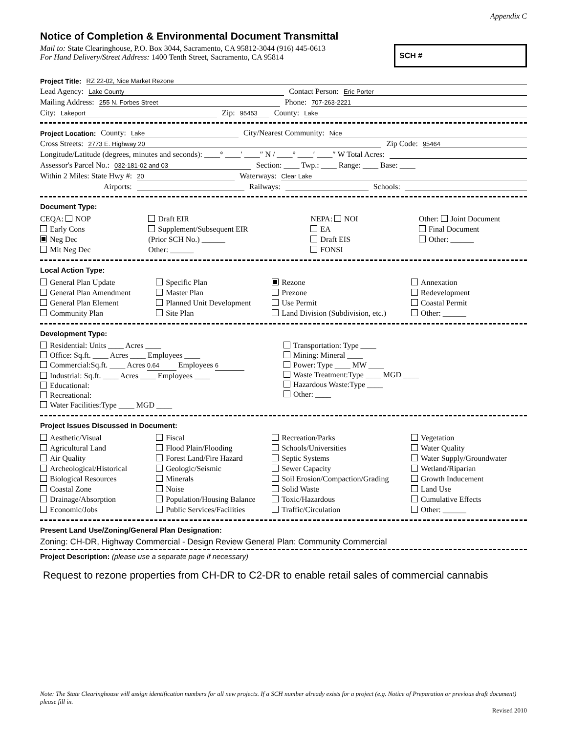Appendix C
Notice of Completion & Environmental Document Transmittal
Mail to: State Clearinghouse, P.O. Box 3044, Sacramento, CA 95812-3044 (916) 445-0613
For Hand Delivery/Street Address: 1400 Tenth Street, Sacramento, CA 95814
SCH #
Project Title: RZ 22-02, Nice Market Rezone
Lead Agency: Lake County Contact Person: Eric Porter
Mailing Address: 255 N. Forbes Street Phone: 707-263-2221
City: Lakeport Zip: 95453 County: Lake
Project Location: County: Lake City/Nearest Community: Nice
Cross Streets: 2773 E. Highway 20 Zip Code: 95464
Longitude/Latitude (degrees, minutes and seconds): ____° ____′ ____″ N / ____° ____′ ____″ W Total Acres:
Assessor's Parcel No.: 032-181-02 and 03 Section: ____ Twp.: ____ Range: ____ Base: ____
Within 2 Miles: State Hwy #: 20 Waterways: Clear Lake
Airports: Railways: Schools:
Document Type:
CEQA: NOP
Early Cons
Neg Dec
Mit Neg Dec
Draft EIR
Supplement/Subsequent EIR
(Prior SCH No.) ______
Other: ______
NEPA: NOI
EA
Draft EIS
FONSI
Other: Joint Document
Final Document
Other: ______
Local Action Type:
General Plan Update
General Plan Amendment
General Plan Element
Community Plan
Specific Plan
Master Plan
Planned Unit Development
Site Plan
Rezone
Prezone
Use Permit
Land Division (Subdivision, etc.)
Annexation
Redevelopment
Coastal Permit
Other: ______
Development Type:
Residential: Units ____ Acres ____
Office: Sq.ft. ____ Acres ____ Employees ____
Commercial:Sq.ft. ____ Acres 0.64 Employees 6
Industrial: Sq.ft. ____ Acres ____ Employees ____
Educational:
Recreational:
Water Facilities:Type ____ MGD ____
Transportation: Type ____
Mining: Mineral ____
Power: Type ____ MW ____
Waste Treatment:Type ____ MGD ____
Hazardous Waste:Type ____
Other: ____
Project Issues Discussed in Document:
Aesthetic/Visual
Agricultural Land
Air Quality
Archeological/Historical
Biological Resources
Coastal Zone
Drainage/Absorption
Economic/Jobs
Fiscal
Flood Plain/Flooding
Forest Land/Fire Hazard
Geologic/Seismic
Minerals
Noise
Population/Housing Balance
Public Services/Facilities
Recreation/Parks
Schools/Universities
Septic Systems
Sewer Capacity
Soil Erosion/Compaction/Grading
Solid Waste
Toxic/Hazardous
Traffic/Circulation
Vegetation
Water Quality
Water Supply/Groundwater
Wetland/Riparian
Growth Inducement
Land Use
Cumulative Effects
Other: ______
Present Land Use/Zoning/General Plan Designation:
Zoning: CH-DR, Highway Commercial - Design Review General Plan: Community Commercial
Project Description: (please use a separate page if necessary)
Request to rezone properties from CH-DR to C2-DR to enable retail sales of commercial cannabis
Note: The State Clearinghouse will assign identification numbers for all new projects. If a SCH number already exists for a project (e.g. Notice of Preparation or previous draft document) please fill in.
Revised 2010